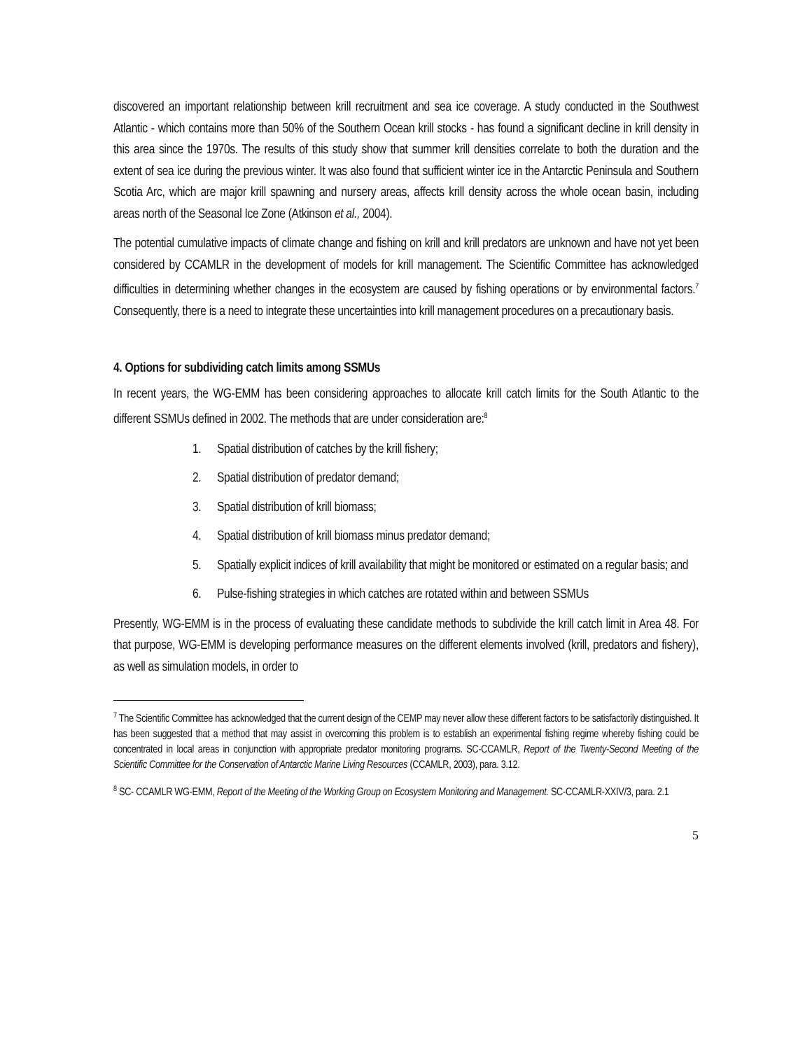discovered an important relationship between krill recruitment and sea ice coverage. A study conducted in the Southwest Atlantic - which contains more than 50% of the Southern Ocean krill stocks - has found a significant decline in krill density in this area since the 1970s. The results of this study show that summer krill densities correlate to both the duration and the extent of sea ice during the previous winter. It was also found that sufficient winter ice in the Antarctic Peninsula and Southern Scotia Arc, which are major krill spawning and nursery areas, affects krill density across the whole ocean basin, including areas north of the Seasonal Ice Zone (Atkinson et al., 2004).
The potential cumulative impacts of climate change and fishing on krill and krill predators are unknown and have not yet been considered by CCAMLR in the development of models for krill management. The Scientific Committee has acknowledged difficulties in determining whether changes in the ecosystem are caused by fishing operations or by environmental factors.<sup>7</sup> Consequently, there is a need to integrate these uncertainties into krill management procedures on a precautionary basis.
4. Options for subdividing catch limits among SSMUs
In recent years, the WG-EMM has been considering approaches to allocate krill catch limits for the South Atlantic to the different SSMUs defined in 2002. The methods that are under consideration are:<sup>8</sup>
1. Spatial distribution of catches by the krill fishery;
2. Spatial distribution of predator demand;
3. Spatial distribution of krill biomass;
4. Spatial distribution of krill biomass minus predator demand;
5. Spatially explicit indices of krill availability that might be monitored or estimated on a regular basis; and
6. Pulse-fishing strategies in which catches are rotated within and between SSMUs
Presently, WG-EMM is in the process of evaluating these candidate methods to subdivide the krill catch limit in Area 48. For that purpose, WG-EMM is developing performance measures on the different elements involved (krill, predators and fishery), as well as simulation models, in order to
<sup>7</sup> The Scientific Committee has acknowledged that the current design of the CEMP may never allow these different factors to be satisfactorily distinguished. It has been suggested that a method that may assist in overcoming this problem is to establish an experimental fishing regime whereby fishing could be concentrated in local areas in conjunction with appropriate predator monitoring programs. SC-CCAMLR, Report of the Twenty-Second Meeting of the Scientific Committee for the Conservation of Antarctic Marine Living Resources (CCAMLR, 2003), para. 3.12.
<sup>8</sup> SC- CCAMLR WG-EMM, Report of the Meeting of the Working Group on Ecosystem Monitoring and Management. SC-CCAMLR-XXIV/3, para. 2.1
5